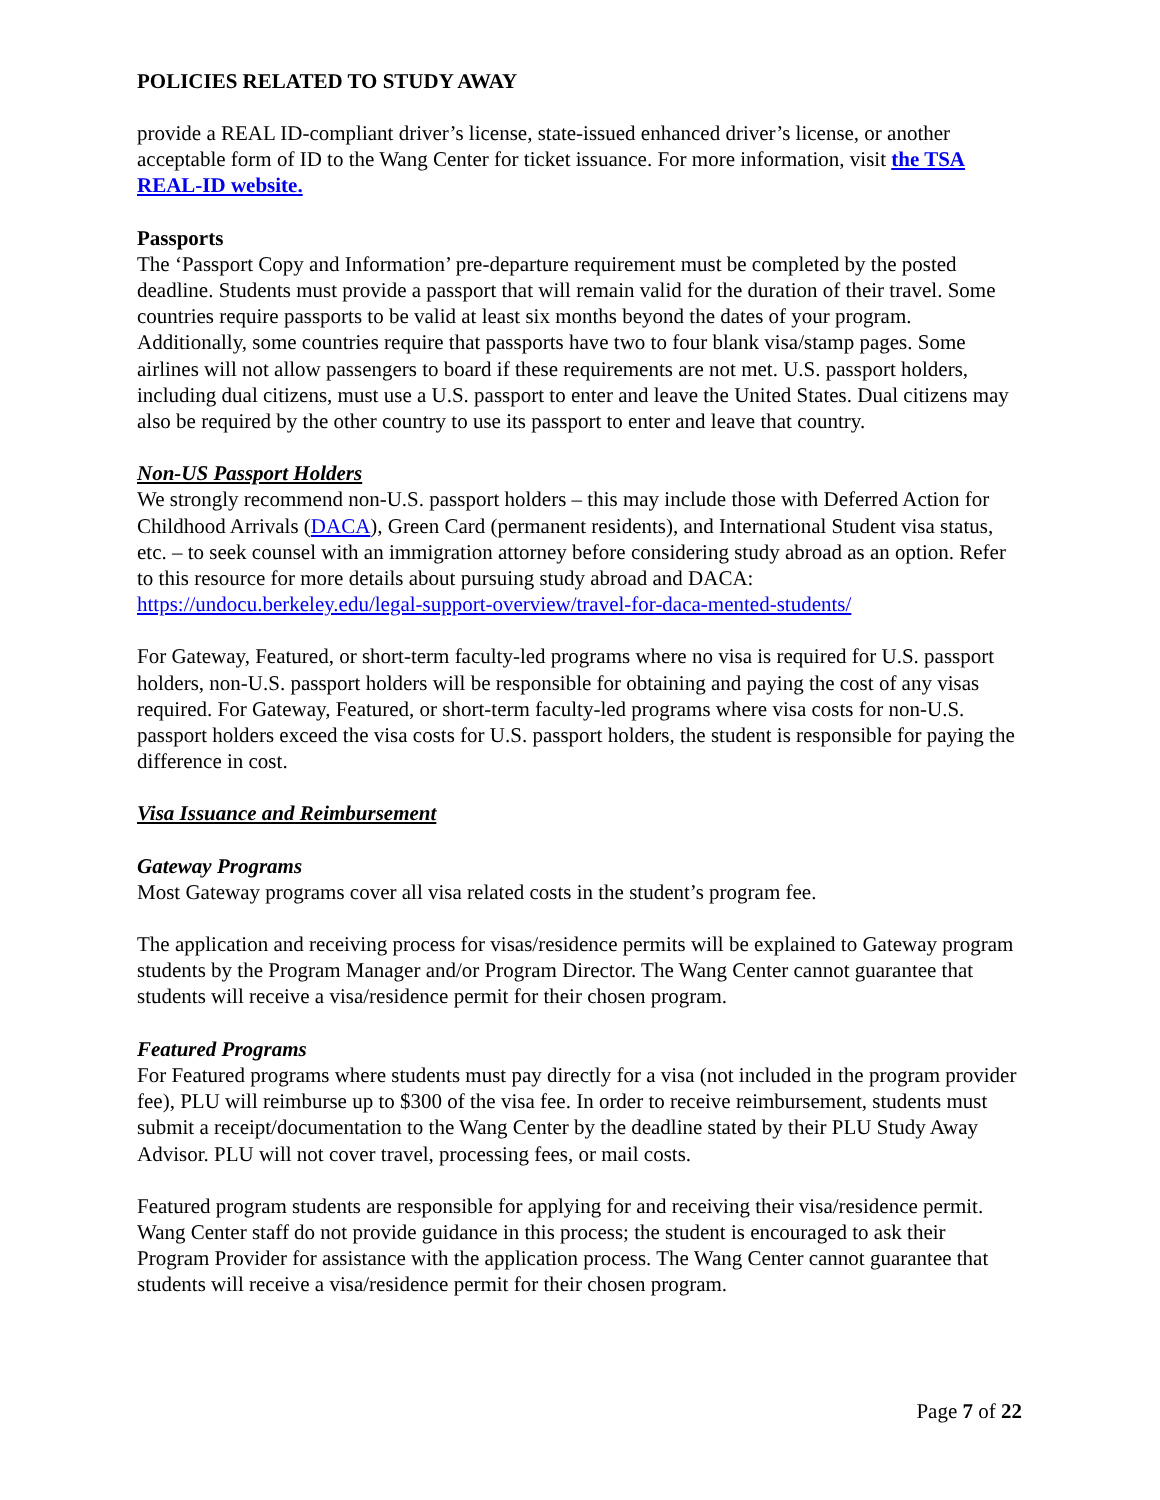POLICIES RELATED TO STUDY AWAY
provide a REAL ID-compliant driver’s license, state-issued enhanced driver’s license, or another acceptable form of ID to the Wang Center for ticket issuance. For more information, visit the TSA REAL-ID website.
Passports
The ‘Passport Copy and Information’ pre-departure requirement must be completed by the posted deadline. Students must provide a passport that will remain valid for the duration of their travel. Some countries require passports to be valid at least six months beyond the dates of your program. Additionally, some countries require that passports have two to four blank visa/stamp pages. Some airlines will not allow passengers to board if these requirements are not met. U.S. passport holders, including dual citizens, must use a U.S. passport to enter and leave the United States. Dual citizens may also be required by the other country to use its passport to enter and leave that country.
Non-US Passport Holders
We strongly recommend non-U.S. passport holders – this may include those with Deferred Action for Childhood Arrivals (DACA), Green Card (permanent residents), and International Student visa status, etc. – to seek counsel with an immigration attorney before considering study abroad as an option. Refer to this resource for more details about pursuing study abroad and DACA:
https://undocu.berkeley.edu/legal-support-overview/travel-for-daca-mented-students/
For Gateway, Featured, or short-term faculty-led programs where no visa is required for U.S. passport holders, non-U.S. passport holders will be responsible for obtaining and paying the cost of any visas required. For Gateway, Featured, or short-term faculty-led programs where visa costs for non-U.S. passport holders exceed the visa costs for U.S. passport holders, the student is responsible for paying the difference in cost.
Visa Issuance and Reimbursement
Gateway Programs
Most Gateway programs cover all visa related costs in the student’s program fee.
The application and receiving process for visas/residence permits will be explained to Gateway program students by the Program Manager and/or Program Director. The Wang Center cannot guarantee that students will receive a visa/residence permit for their chosen program.
Featured Programs
For Featured programs where students must pay directly for a visa (not included in the program provider fee), PLU will reimburse up to $300 of the visa fee. In order to receive reimbursement, students must submit a receipt/documentation to the Wang Center by the deadline stated by their PLU Study Away Advisor. PLU will not cover travel, processing fees, or mail costs.
Featured program students are responsible for applying for and receiving their visa/residence permit. Wang Center staff do not provide guidance in this process; the student is encouraged to ask their Program Provider for assistance with the application process. The Wang Center cannot guarantee that students will receive a visa/residence permit for their chosen program.
Page 7 of 22